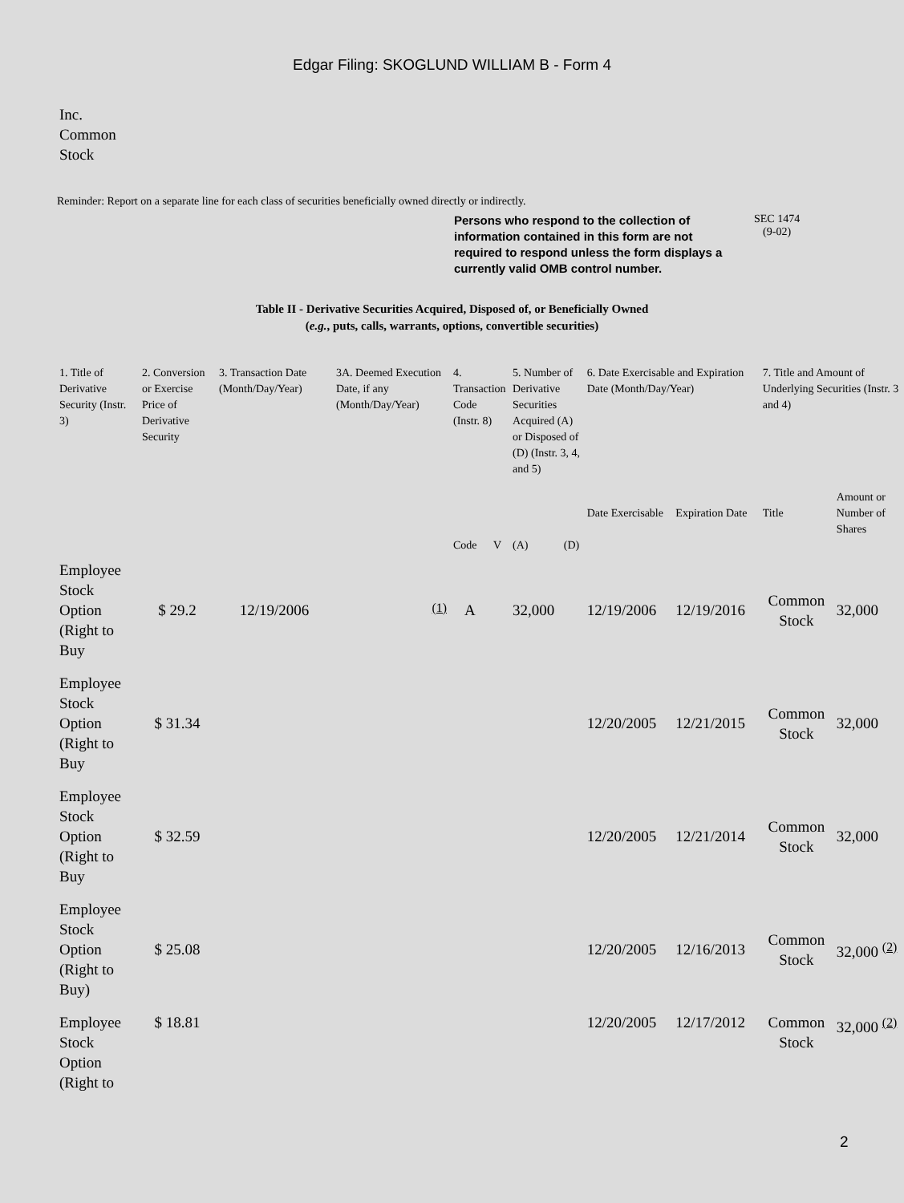Edgar Filing: SKOGLUND WILLIAM B - Form 4
Inc.
Common
Stock
Reminder: Report on a separate line for each class of securities beneficially owned directly or indirectly.
Persons who respond to the collection of information contained in this form are not required to respond unless the form displays a currently valid OMB control number.
SEC 1474
(9-02)
Table II - Derivative Securities Acquired, Disposed of, or Beneficially Owned
(e.g., puts, calls, warrants, options, convertible securities)
| 1. Title of Derivative Security (Instr. 3) | 2. Conversion or Exercise Price of Derivative Security | 3. Transaction Date (Month/Day/Year) | 3A. Deemed Execution Date, if any (Month/Day/Year) | 4. Transaction Code (Instr. 8) | | 5. Number of Derivative Securities Acquired (A) or Disposed of (D) (Instr. 3, 4, and 5) | | 6. Date Exercisable and Expiration Date (Month/Day/Year) | | 7. Title and Amount of Underlying Securities (Instr. 3 and 4) | |
| --- | --- | --- | --- | --- | --- | --- | --- | --- | --- | --- | --- |
| | | | | Code | V | (A) | (D) | Date Exercisable | Expiration Date | Title | Amount or Number of Shares |
| Employee Stock Option (Right to Buy | $ 29.2 | 12/19/2006 | <sup>(1)</sup> | A | | 32,000 | | 12/19/2006 | 12/19/2016 | Common Stock | 32,000 |
| Employee Stock Option (Right to Buy | $ 31.34 | | | | | | | 12/20/2005 | 12/21/2015 | Common Stock | 32,000 |
| Employee Stock Option (Right to Buy | $ 32.59 | | | | | | | 12/20/2005 | 12/21/2014 | Common Stock | 32,000 |
| Employee Stock Option (Right to Buy) | $ 25.08 | | | | | | | 12/20/2005 | 12/16/2013 | Common Stock | 32,000 <sup>(2)</sup> |
| Employee Stock Option (Right to | $ 18.81 | | | | | | | 12/20/2005 | 12/17/2012 | Common Stock | 32,000 <sup>(2)</sup> |
2